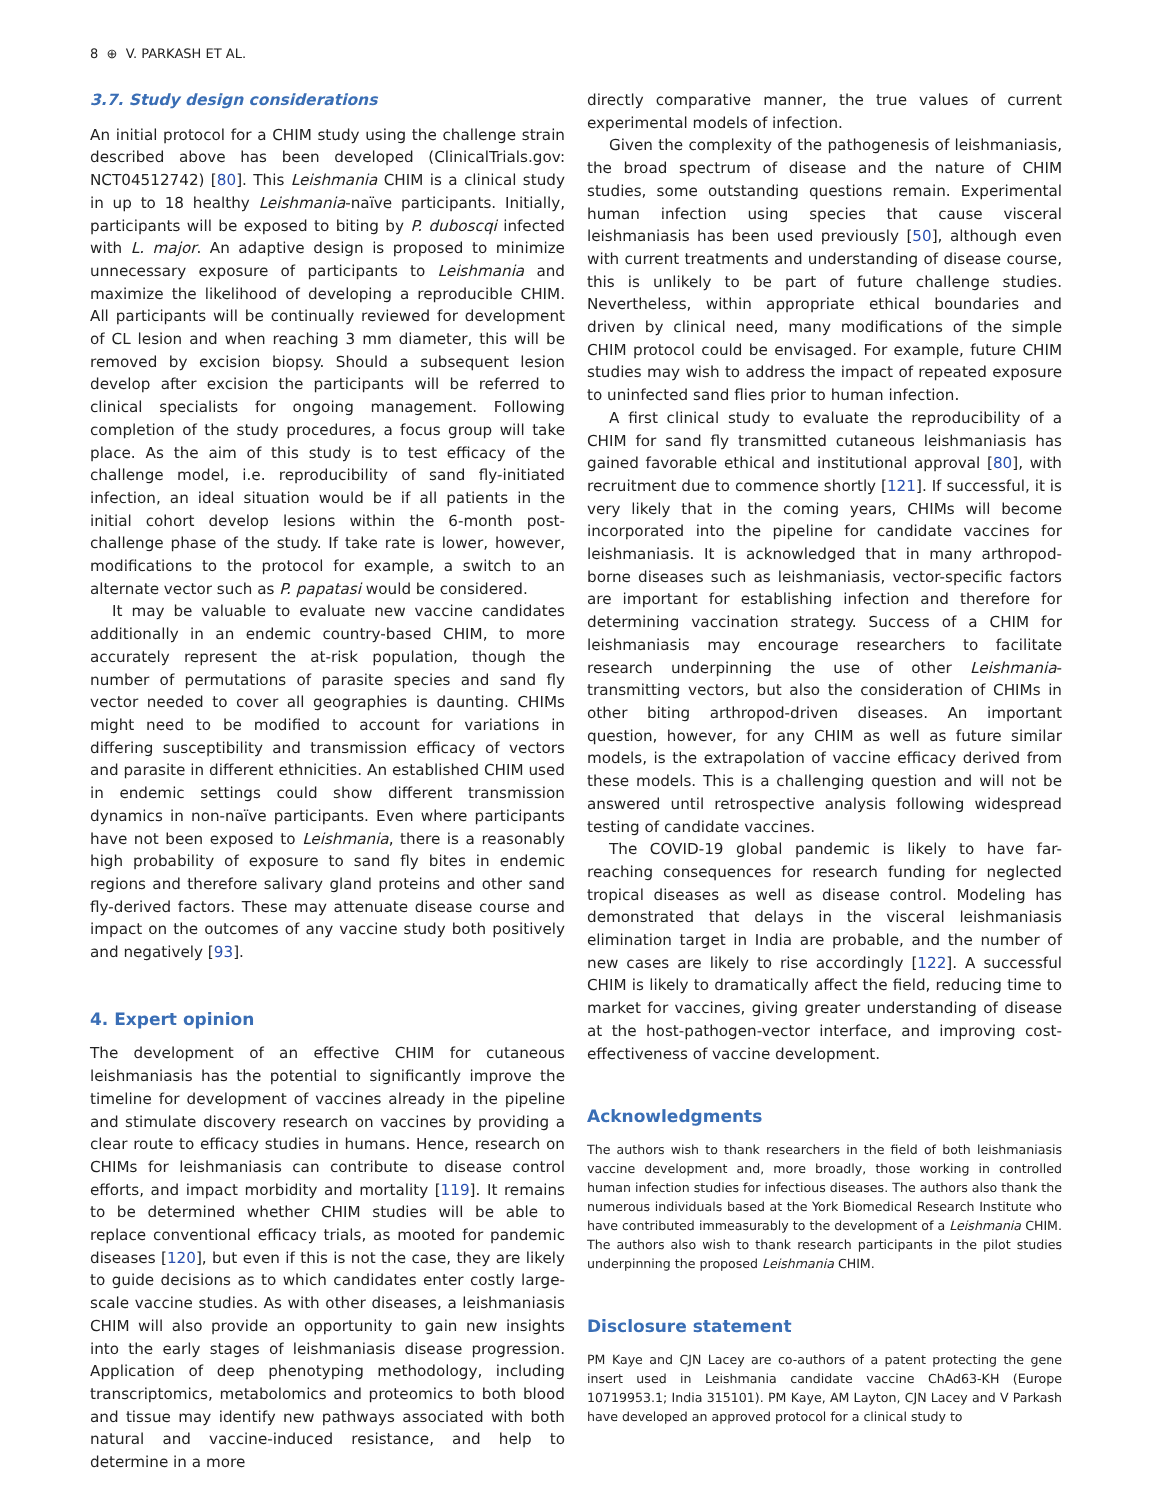8 ⊕ V. PARKASH ET AL.
3.7. Study design considerations
An initial protocol for a CHIM study using the challenge strain described above has been developed (ClinicalTrials.gov: NCT04512742) [80]. This Leishmania CHIM is a clinical study in up to 18 healthy Leishmania-naïve participants. Initially, participants will be exposed to biting by P. duboscqi infected with L. major. An adaptive design is proposed to minimize unnecessary exposure of participants to Leishmania and maximize the likelihood of developing a reproducible CHIM. All participants will be continually reviewed for development of CL lesion and when reaching 3 mm diameter, this will be removed by excision biopsy. Should a subsequent lesion develop after excision the participants will be referred to clinical specialists for ongoing management. Following completion of the study procedures, a focus group will take place. As the aim of this study is to test efficacy of the challenge model, i.e. reproducibility of sand fly-initiated infection, an ideal situation would be if all patients in the initial cohort develop lesions within the 6-month post-challenge phase of the study. If take rate is lower, however, modifications to the protocol for example, a switch to an alternate vector such as P. papatasi would be considered.
It may be valuable to evaluate new vaccine candidates additionally in an endemic country-based CHIM, to more accurately represent the at-risk population, though the number of permutations of parasite species and sand fly vector needed to cover all geographies is daunting. CHIMs might need to be modified to account for variations in differing susceptibility and transmission efficacy of vectors and parasite in different ethnicities. An established CHIM used in endemic settings could show different transmission dynamics in non-naïve participants. Even where participants have not been exposed to Leishmania, there is a reasonably high probability of exposure to sand fly bites in endemic regions and therefore salivary gland proteins and other sand fly-derived factors. These may attenuate disease course and impact on the outcomes of any vaccine study both positively and negatively [93].
4. Expert opinion
The development of an effective CHIM for cutaneous leishmaniasis has the potential to significantly improve the timeline for development of vaccines already in the pipeline and stimulate discovery research on vaccines by providing a clear route to efficacy studies in humans. Hence, research on CHIMs for leishmaniasis can contribute to disease control efforts, and impact morbidity and mortality [119]. It remains to be determined whether CHIM studies will be able to replace conventional efficacy trials, as mooted for pandemic diseases [120], but even if this is not the case, they are likely to guide decisions as to which candidates enter costly large-scale vaccine studies. As with other diseases, a leishmaniasis CHIM will also provide an opportunity to gain new insights into the early stages of leishmaniasis disease progression. Application of deep phenotyping methodology, including transcriptomics, metabolomics and proteomics to both blood and tissue may identify new pathways associated with both natural and vaccine-induced resistance, and help to determine in a more
directly comparative manner, the true values of current experimental models of infection.
Given the complexity of the pathogenesis of leishmaniasis, the broad spectrum of disease and the nature of CHIM studies, some outstanding questions remain. Experimental human infection using species that cause visceral leishmaniasis has been used previously [50], although even with current treatments and understanding of disease course, this is unlikely to be part of future challenge studies. Nevertheless, within appropriate ethical boundaries and driven by clinical need, many modifications of the simple CHIM protocol could be envisaged. For example, future CHIM studies may wish to address the impact of repeated exposure to uninfected sand flies prior to human infection.
A first clinical study to evaluate the reproducibility of a CHIM for sand fly transmitted cutaneous leishmaniasis has gained favorable ethical and institutional approval [80], with recruitment due to commence shortly [121]. If successful, it is very likely that in the coming years, CHIMs will become incorporated into the pipeline for candidate vaccines for leishmaniasis. It is acknowledged that in many arthropod-borne diseases such as leishmaniasis, vector-specific factors are important for establishing infection and therefore for determining vaccination strategy. Success of a CHIM for leishmaniasis may encourage researchers to facilitate research underpinning the use of other Leishmania-transmitting vectors, but also the consideration of CHIMs in other biting arthropod-driven diseases. An important question, however, for any CHIM as well as future similar models, is the extrapolation of vaccine efficacy derived from these models. This is a challenging question and will not be answered until retrospective analysis following widespread testing of candidate vaccines.
The COVID-19 global pandemic is likely to have far-reaching consequences for research funding for neglected tropical diseases as well as disease control. Modeling has demonstrated that delays in the visceral leishmaniasis elimination target in India are probable, and the number of new cases are likely to rise accordingly [122]. A successful CHIM is likely to dramatically affect the field, reducing time to market for vaccines, giving greater understanding of disease at the host-pathogen-vector interface, and improving cost-effectiveness of vaccine development.
Acknowledgments
The authors wish to thank researchers in the field of both leishmaniasis vaccine development and, more broadly, those working in controlled human infection studies for infectious diseases. The authors also thank the numerous individuals based at the York Biomedical Research Institute who have contributed immeasurably to the development of a Leishmania CHIM. The authors also wish to thank research participants in the pilot studies underpinning the proposed Leishmania CHIM.
Disclosure statement
PM Kaye and CJN Lacey are co-authors of a patent protecting the gene insert used in Leishmania candidate vaccine ChAd63-KH (Europe 10719953.1; India 315101). PM Kaye, AM Layton, CJN Lacey and V Parkash have developed an approved protocol for a clinical study to